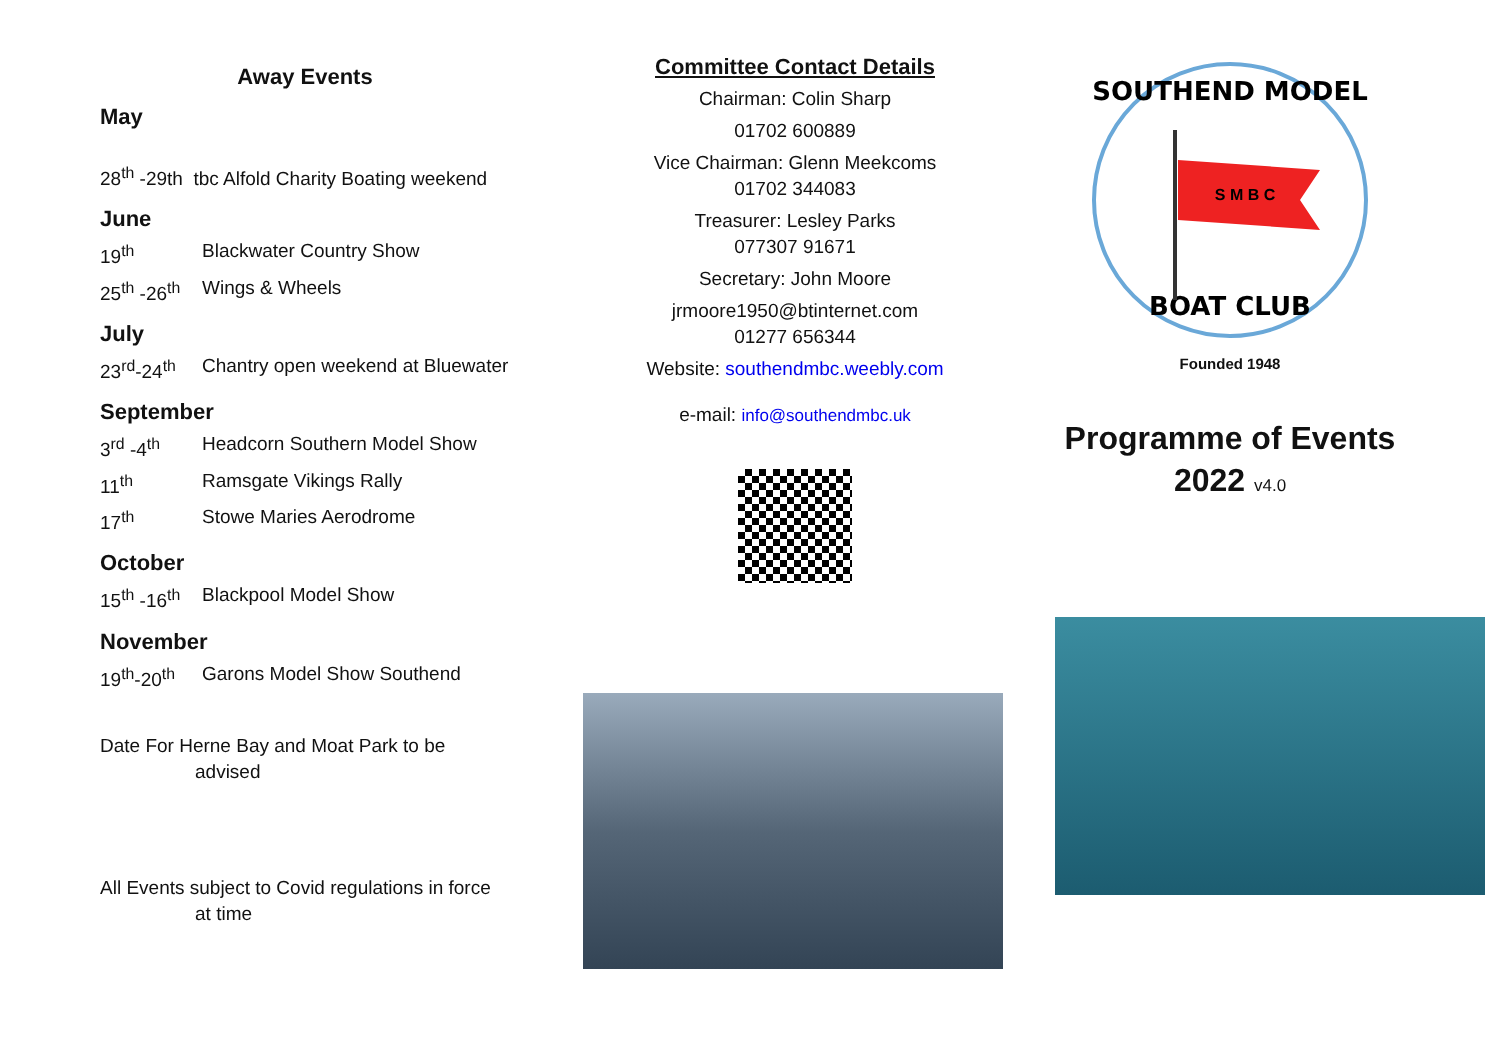Away Events
May
28<sup>th</sup> -29th tbc Alfold Charity Boating weekend
June
19<sup>th</sup> Blackwater Country Show
25<sup>th</sup> -26<sup>th</sup> Wings & Wheels
July
23<sup>rd</sup>-24<sup>th</sup> Chantry open weekend at Bluewater
September
3<sup>rd</sup> -4<sup>th</sup> Headcorn Southern Model Show
11<sup>th</sup> Ramsgate Vikings Rally
17<sup>th</sup> Stowe Maries Aerodrome
October
15<sup>th</sup> -16<sup>th</sup> Blackpool Model Show
November
19<sup>th</sup>-20<sup>th</sup> Garons Model Show Southend
Date For Herne Bay and Moat Park to be
advised
All Events subject to Covid regulations in force
at time
Committee Contact Details
Chairman: Colin Sharp
01702 600889
Vice Chairman: Glenn Meekcoms
01702 344083
Treasurer: Lesley Parks
077307 91671
Secretary: John Moore
jrmoore1950@btinternet.com
01277 656344
Website: southendmbc.weebly.com
e-mail: info@southendmbc.uk
SOUTHEND MODEL
BOAT CLUB
S M B C
Founded 1948
Programme of Events
2022 v4.0